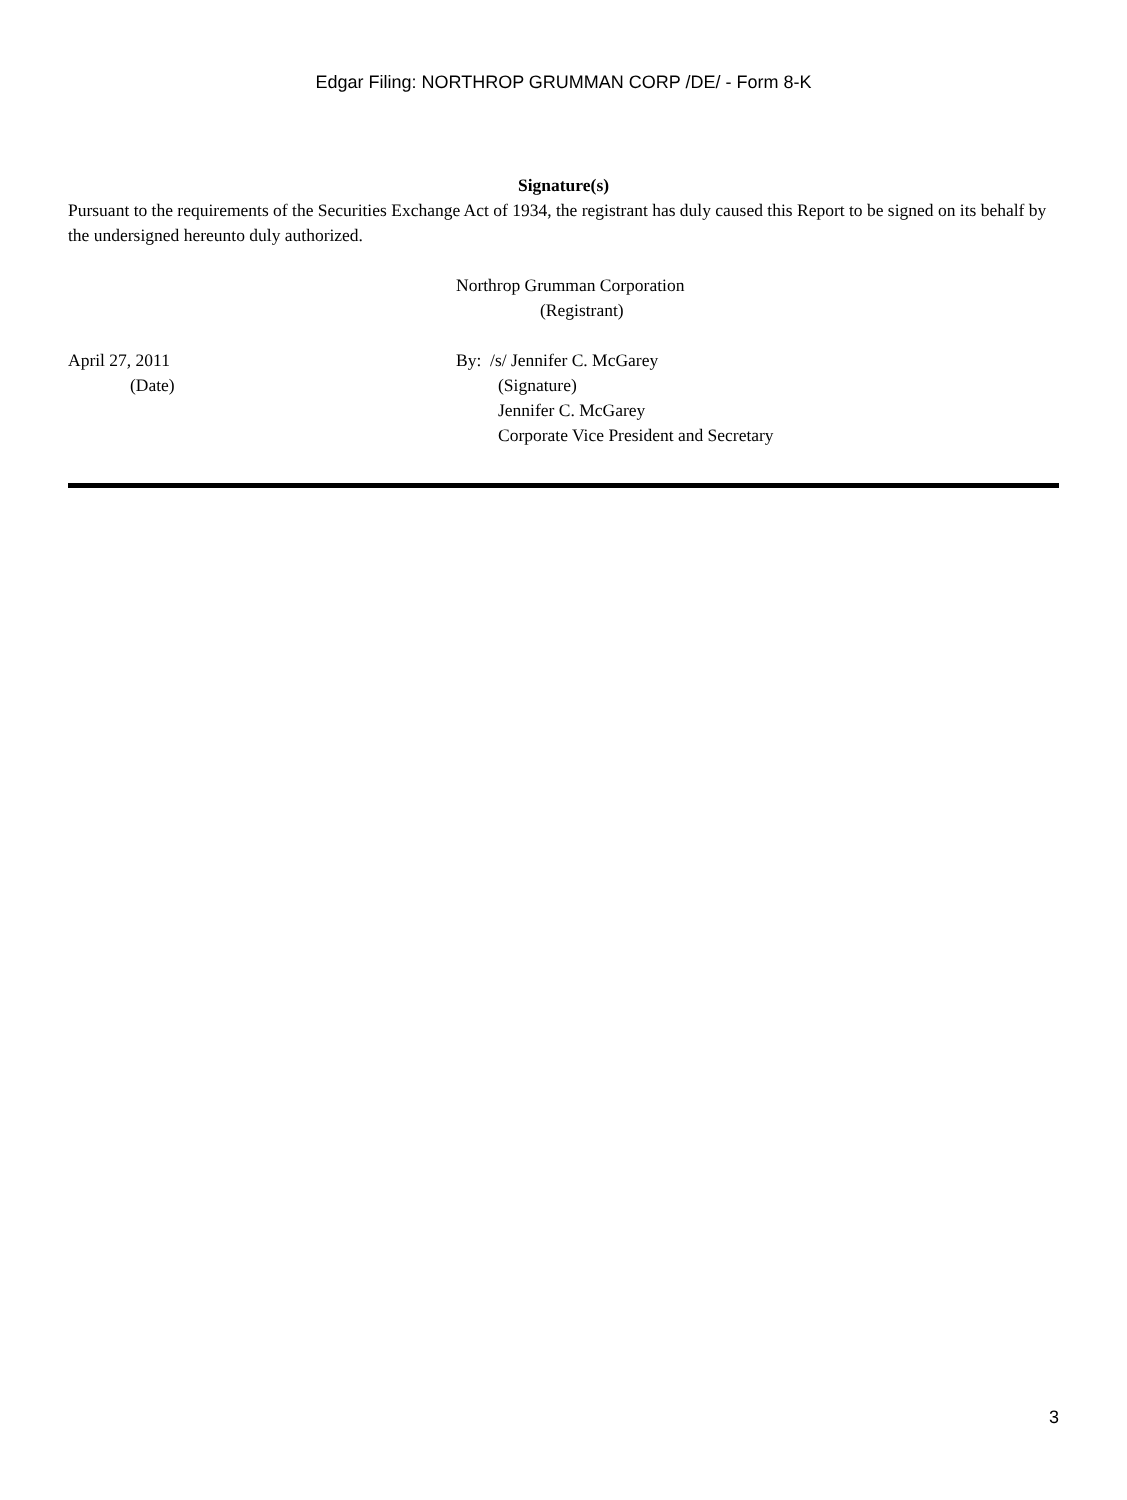Edgar Filing: NORTHROP GRUMMAN CORP /DE/ - Form 8-K
Signature(s)
Pursuant to the requirements of the Securities Exchange Act of 1934, the registrant has duly caused this Report to be signed on its behalf by the undersigned hereunto duly authorized.
Northrop Grumman Corporation
(Registrant)
April 27, 2011
(Date)
By: /s/ Jennifer C. McGarey
(Signature)
Jennifer C. McGarey
Corporate Vice President and Secretary
3